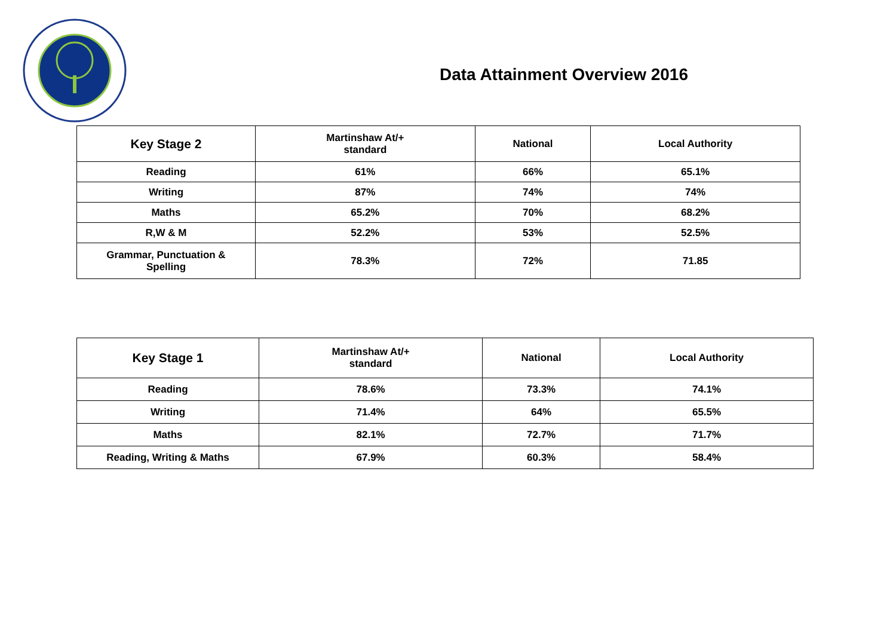Data Attainment Overview 2016
| Key Stage 2 | Martinshaw At/+ standard | National | Local Authority |
| --- | --- | --- | --- |
| Reading | 61% | 66% | 65.1% |
| Writing | 87% | 74% | 74% |
| Maths | 65.2% | 70% | 68.2% |
| R,W & M | 52.2% | 53% | 52.5% |
| Grammar, Punctuation & Spelling | 78.3% | 72% | 71.85 |
| Key Stage 1 | Martinshaw At/+ standard | National | Local Authority |
| --- | --- | --- | --- |
| Reading | 78.6% | 73.3% | 74.1% |
| Writing | 71.4% | 64% | 65.5% |
| Maths | 82.1% | 72.7% | 71.7% |
| Reading, Writing & Maths | 67.9% | 60.3% | 58.4% |